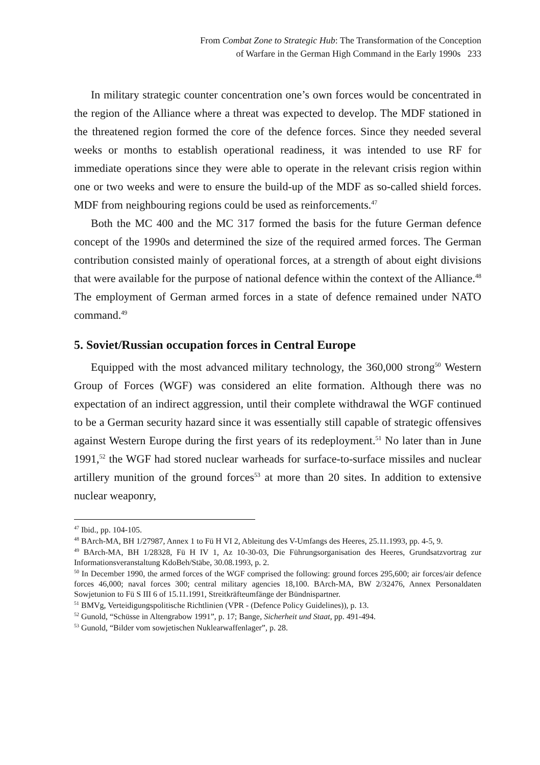From Combat Zone to Strategic Hub: The Transformation of the Conception
of Warfare in the German High Command in the Early 1990s 233
In military strategic counter concentration one’s own forces would be concentrated in the region of the Alliance where a threat was expected to develop. The MDF stationed in the threatened region formed the core of the defence forces. Since they needed several weeks or months to establish operational readiness, it was intended to use RF for immediate operations since they were able to operate in the relevant crisis region within one or two weeks and were to ensure the build-up of the MDF as so-called shield forces. MDF from neighbouring regions could be used as reinforcements.<sup>47</sup>
Both the MC 400 and the MC 317 formed the basis for the future German defence concept of the 1990s and determined the size of the required armed forces. The German contribution consisted mainly of operational forces, at a strength of about eight divisions that were available for the purpose of national defence within the context of the Alliance.<sup>48</sup> The employment of German armed forces in a state of defence remained under NATO command.<sup>49</sup>
5. Soviet/Russian occupation forces in Central Europe
Equipped with the most advanced military technology, the 360,000 strong<sup>50</sup> Western Group of Forces (WGF) was considered an elite formation. Although there was no expectation of an indirect aggression, until their complete withdrawal the WGF continued to be a German security hazard since it was essentially still capable of strategic offensives against Western Europe during the first years of its redeployment.<sup>51</sup> No later than in June 1991,<sup>52</sup> the WGF had stored nuclear warheads for surface-to-surface missiles and nuclear artillery munition of the ground forces<sup>53</sup> at more than 20 sites. In addition to extensive nuclear weaponry,
<sup>47</sup> Ibid., pp. 104-105.
<sup>48</sup> BArch-MA, BH 1/27987, Annex 1 to Fü H VI 2, Ableitung des V-Umfangs des Heeres, 25.11.1993, pp. 4-5, 9.
<sup>49</sup> BArch-MA, BH 1/28328, Fü H IV 1, Az 10-30-03, Die Führungsorganisation des Heeres, Grundsatzvortrag zur Informationsveranstaltung KdoBeh/Stäbe, 30.08.1993, p. 2.
<sup>50</sup> In December 1990, the armed forces of the WGF comprised the following: ground forces 295,600; air forces/air defence forces 46,000; naval forces 300; central military agencies 18,100. BArch-MA, BW 2/32476, Annex Personaldaten Sowjetunion to Fü S III 6 of 15.11.1991, Streitkräfteumfänge der Bündnispartner.
<sup>51</sup> BMVg, Verteidigungspolitische Richtlinien (VPR - (Defence Policy Guidelines)), p. 13.
<sup>52</sup> Gunold, “Schüsse in Altengrabow 1991”, p. 17; Bange, Sicherheit und Staat, pp. 491-494.
<sup>53</sup> Gunold, “Bilder vom sowjetischen Nuklearwaffenlager”, p. 28.